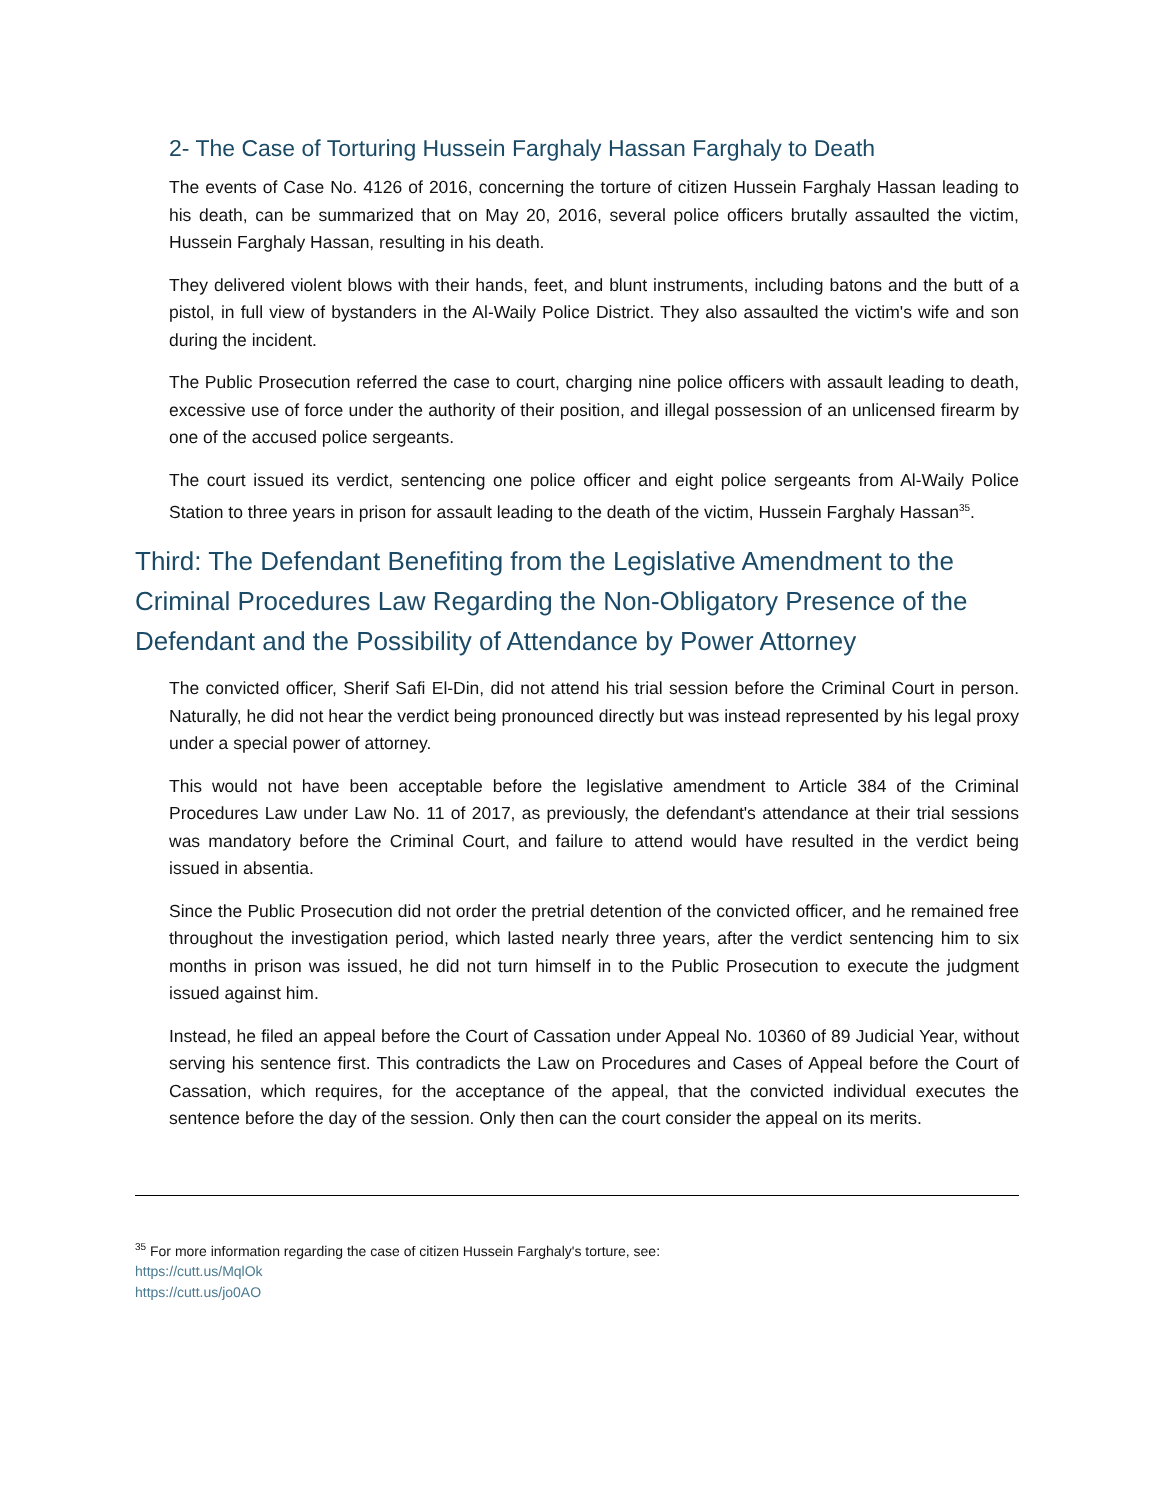2- The Case of Torturing Hussein Farghaly Hassan Farghaly to Death
The events of Case No. 4126 of 2016, concerning the torture of citizen Hussein Farghaly Hassan leading to his death, can be summarized that on May 20, 2016, several police officers brutally assaulted the victim, Hussein Farghaly Hassan, resulting in his death.
They delivered violent blows with their hands, feet, and blunt instruments, including batons and the butt of a pistol, in full view of bystanders in the Al-Waily Police District. They also assaulted the victim's wife and son during the incident.
The Public Prosecution referred the case to court, charging nine police officers with assault leading to death, excessive use of force under the authority of their position, and illegal possession of an unlicensed firearm by one of the accused police sergeants.
The court issued its verdict, sentencing one police officer and eight police sergeants from Al-Waily Police Station to three years in prison for assault leading to the death of the victim, Hussein Farghaly Hassan<sup>35</sup>.
Third: The Defendant Benefiting from the Legislative Amendment to the Criminal Procedures Law Regarding the Non-Obligatory Presence of the Defendant and the Possibility of Attendance by Power Attorney
The convicted officer, Sherif Safi El-Din, did not attend his trial session before the Criminal Court in person. Naturally, he did not hear the verdict being pronounced directly but was instead represented by his legal proxy under a special power of attorney.
This would not have been acceptable before the legislative amendment to Article 384 of the Criminal Procedures Law under Law No. 11 of 2017, as previously, the defendant's attendance at their trial sessions was mandatory before the Criminal Court, and failure to attend would have resulted in the verdict being issued in absentia.
Since the Public Prosecution did not order the pretrial detention of the convicted officer, and he remained free throughout the investigation period, which lasted nearly three years, after the verdict sentencing him to six months in prison was issued, he did not turn himself in to the Public Prosecution to execute the judgment issued against him.
Instead, he filed an appeal before the Court of Cassation under Appeal No. 10360 of 89 Judicial Year, without serving his sentence first. This contradicts the Law on Procedures and Cases of Appeal before the Court of Cassation, which requires, for the acceptance of the appeal, that the convicted individual executes the sentence before the day of the session. Only then can the court consider the appeal on its merits.
<sup>35</sup> For more information regarding the case of citizen Hussein Farghaly's torture, see:
https://cutt.us/MqlOk
https://cutt.us/jo0AO